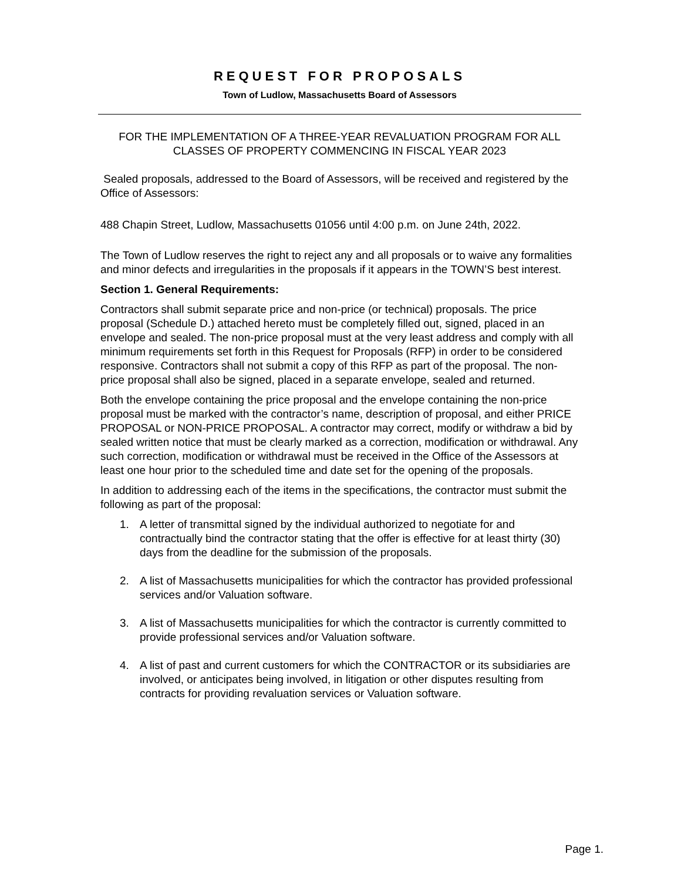REQUEST FOR PROPOSALS
Town of Ludlow, Massachusetts Board of Assessors
FOR THE IMPLEMENTATION OF A THREE-YEAR REVALUATION PROGRAM FOR ALL CLASSES OF PROPERTY COMMENCING IN FISCAL YEAR 2023
Sealed proposals, addressed to the Board of Assessors, will be received and registered by the Office of Assessors:
488 Chapin Street, Ludlow, Massachusetts 01056 until 4:00 p.m. on June 24th, 2022.
The Town of Ludlow reserves the right to reject any and all proposals or to waive any formalities and minor defects and irregularities in the proposals if it appears in the TOWN’S best interest.
Section 1. General Requirements:
Contractors shall submit separate price and non-price (or technical) proposals. The price proposal (Schedule D.) attached hereto must be completely filled out, signed, placed in an envelope and sealed. The non-price proposal must at the very least address and comply with all minimum requirements set forth in this Request for Proposals (RFP) in order to be considered responsive. Contractors shall not submit a copy of this RFP as part of the proposal. The non-price proposal shall also be signed, placed in a separate envelope, sealed and returned.
Both the envelope containing the price proposal and the envelope containing the non-price proposal must be marked with the contractor’s name, description of proposal, and either PRICE PROPOSAL or NON-PRICE PROPOSAL. A contractor may correct, modify or withdraw a bid by sealed written notice that must be clearly marked as a correction, modification or withdrawal. Any such correction, modification or withdrawal must be received in the Office of the Assessors at least one hour prior to the scheduled time and date set for the opening of the proposals.
In addition to addressing each of the items in the specifications, the contractor must submit the following as part of the proposal:
1. A letter of transmittal signed by the individual authorized to negotiate for and contractually bind the contractor stating that the offer is effective for at least thirty (30) days from the deadline for the submission of the proposals.
2. A list of Massachusetts municipalities for which the contractor has provided professional services and/or Valuation software.
3. A list of Massachusetts municipalities for which the contractor is currently committed to provide professional services and/or Valuation software.
4. A list of past and current customers for which the CONTRACTOR or its subsidiaries are involved, or anticipates being involved, in litigation or other disputes resulting from contracts for providing revaluation services or Valuation software.
Page 1.